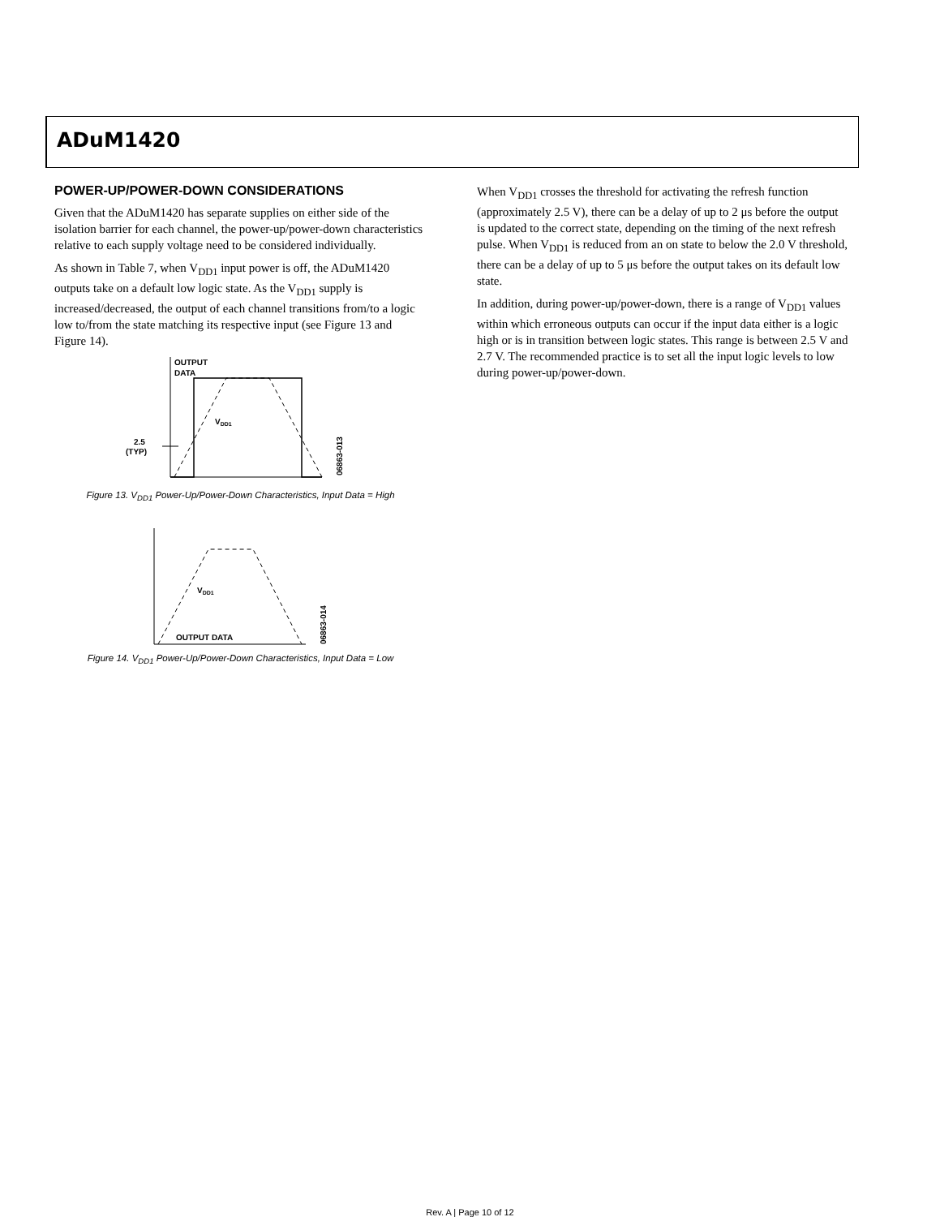ADuM1420
POWER-UP/POWER-DOWN CONSIDERATIONS
Given that the ADuM1420 has separate supplies on either side of the isolation barrier for each channel, the power-up/power-down characteristics relative to each supply voltage need to be considered individually.
As shown in Table 7, when V<sub>DD1</sub> input power is off, the ADuM1420 outputs take on a default low logic state. As the V<sub>DD1</sub> supply is increased/decreased, the output of each channel transitions from/to a logic low to/from the state matching its respective input (see Figure 13 and Figure 14).
OUTPUT
DATA
VDD1
2.5
(TYP)
06863-013
Figure 13. V<sub>DD1</sub> Power-Up/Power-Down Characteristics, Input Data = High
VDD1
OUTPUT DATA
06863-014
Figure 14. V<sub>DD1</sub> Power-Up/Power-Down Characteristics, Input Data = Low
When V<sub>DD1</sub> crosses the threshold for activating the refresh function (approximately 2.5 V), there can be a delay of up to 2 μs before the output is updated to the correct state, depending on the timing of the next refresh pulse. When V<sub>DD1</sub> is reduced from an on state to below the 2.0 V threshold, there can be a delay of up to 5 μs before the output takes on its default low state.
In addition, during power-up/power-down, there is a range of V<sub>DD1</sub> values within which erroneous outputs can occur if the input data either is a logic high or is in transition between logic states. This range is between 2.5 V and 2.7 V. The recommended practice is to set all the input logic levels to low during power-up/power-down.
Rev. A | Page 10 of 12